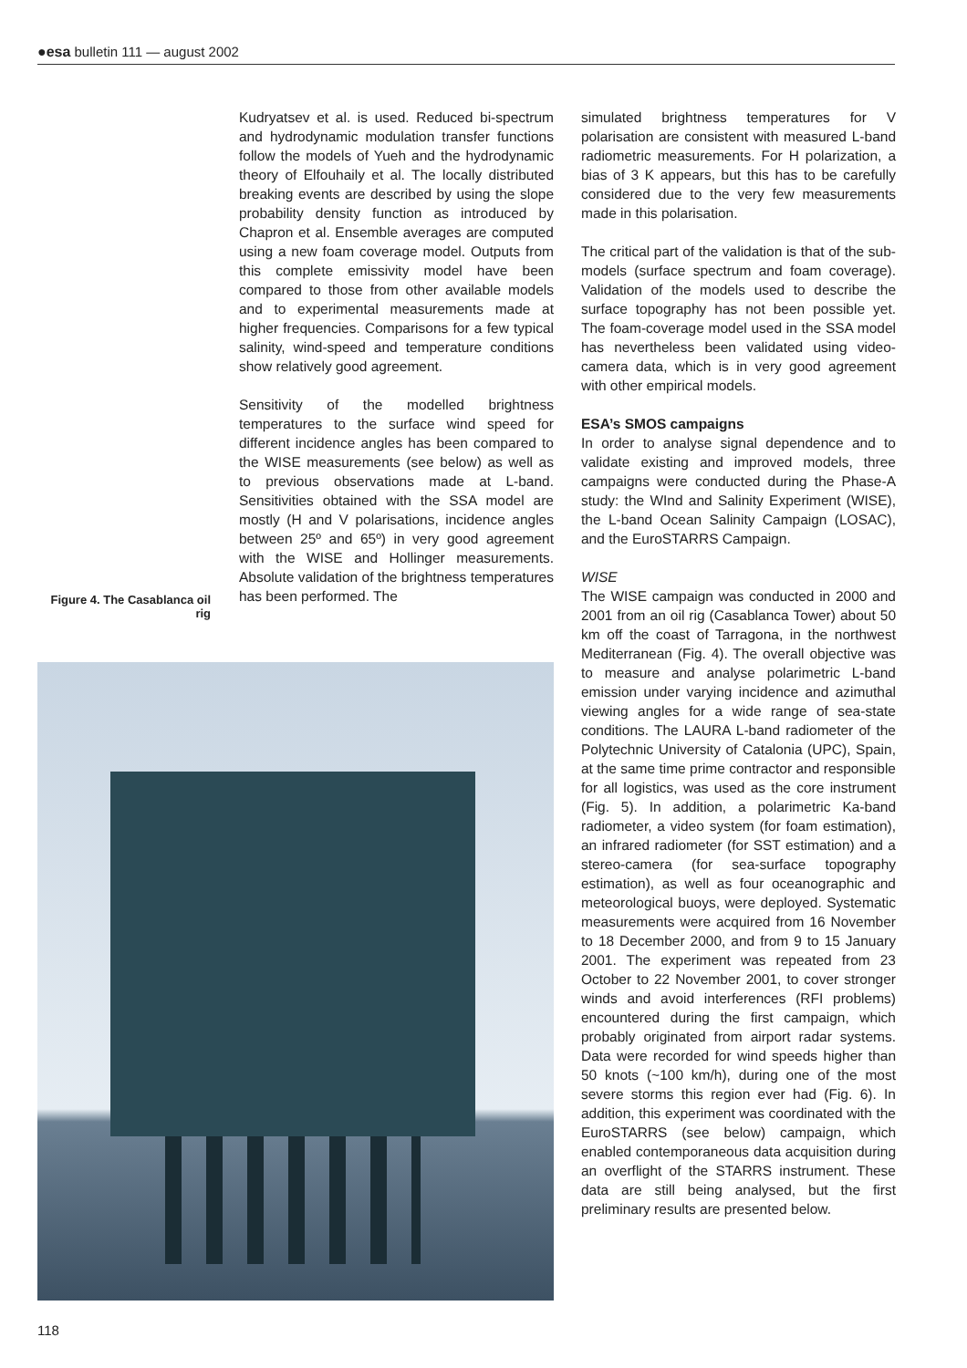●esa bulletin 111 — august 2002
Kudryatsev et al. is used. Reduced bi-spectrum and hydrodynamic modulation transfer functions follow the models of Yueh and the hydrodynamic theory of Elfouhaily et al. The locally distributed breaking events are described by using the slope probability density function as introduced by Chapron et al. Ensemble averages are computed using a new foam coverage model. Outputs from this complete emissivity model have been compared to those from other available models and to experimental measurements made at higher frequencies. Comparisons for a few typical salinity, wind-speed and temperature conditions show relatively good agreement.
Sensitivity of the modelled brightness temperatures to the surface wind speed for different incidence angles has been compared to the WISE measurements (see below) as well as to previous observations made at L-band. Sensitivities obtained with the SSA model are mostly (H and V polarisations, incidence angles between 25º and 65º) in very good agreement with the WISE and Hollinger measurements. Absolute validation of the brightness temperatures has been performed. The
Figure 4. The Casablanca oil rig
simulated brightness temperatures for V polarisation are consistent with measured L-band radiometric measurements. For H polarization, a bias of 3 K appears, but this has to be carefully considered due to the very few measurements made in this polarisation.
The critical part of the validation is that of the sub-models (surface spectrum and foam coverage). Validation of the models used to describe the surface topography has not been possible yet. The foam-coverage model used in the SSA model has nevertheless been validated using video-camera data, which is in very good agreement with other empirical models.
ESA’s SMOS campaigns
In order to analyse signal dependence and to validate existing and improved models, three campaigns were conducted during the Phase-A study: the WInd and Salinity Experiment (WISE), the L-band Ocean Salinity Campaign (LOSAC), and the EuroSTARRS Campaign.
WISE
The WISE campaign was conducted in 2000 and 2001 from an oil rig (Casablanca Tower) about 50 km off the coast of Tarragona, in the northwest Mediterranean (Fig. 4). The overall objective was to measure and analyse polarimetric L-band emission under varying incidence and azimuthal viewing angles for a wide range of sea-state conditions. The LAURA L-band radiometer of the Polytechnic University of Catalonia (UPC), Spain, at the same time prime contractor and responsible for all logistics, was used as the core instrument (Fig. 5). In addition, a polarimetric Ka-band radiometer, a video system (for foam estimation), an infrared radiometer (for SST estimation) and a stereo-camera (for sea-surface topography estimation), as well as four oceanographic and meteorological buoys, were deployed. Systematic measurements were acquired from 16 November to 18 December 2000, and from 9 to 15 January 2001. The experiment was repeated from 23 October to 22 November 2001, to cover stronger winds and avoid interferences (RFI problems) encountered during the first campaign, which probably originated from airport radar systems. Data were recorded for wind speeds higher than 50 knots (~100 km/h), during one of the most severe storms this region ever had (Fig. 6). In addition, this experiment was coordinated with the EuroSTARRS (see below) campaign, which enabled contemporaneous data acquisition during an overflight of the STARRS instrument. These data are still being analysed, but the first preliminary results are presented below.
118